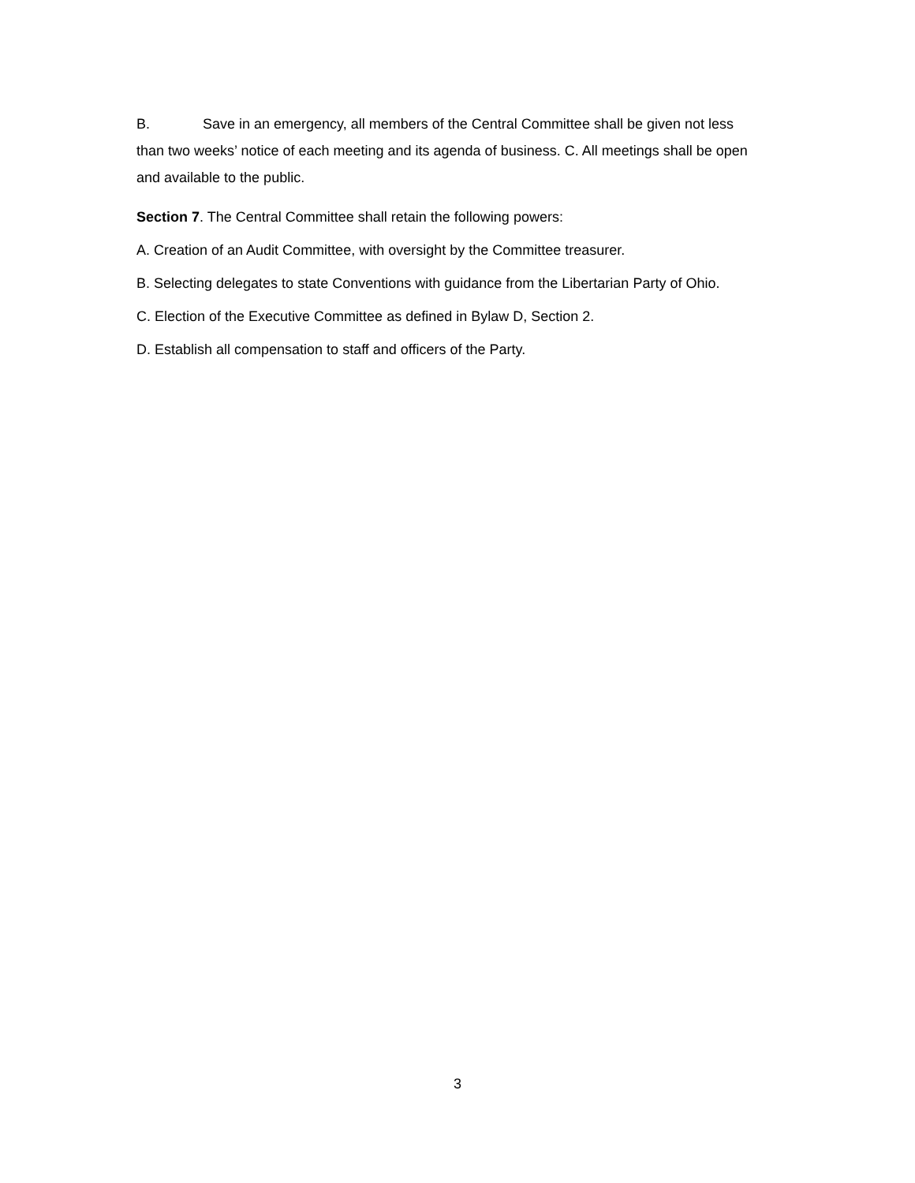B. Save in an emergency, all members of the Central Committee shall be given not less than two weeks’ notice of each meeting and its agenda of business. C. All meetings shall be open and available to the public.
Section 7. The Central Committee shall retain the following powers:
A. Creation of an Audit Committee, with oversight by the Committee treasurer.
B. Selecting delegates to state Conventions with guidance from the Libertarian Party of Ohio.
C. Election of the Executive Committee as defined in Bylaw D, Section 2.
D. Establish all compensation to staff and officers of the Party.
3